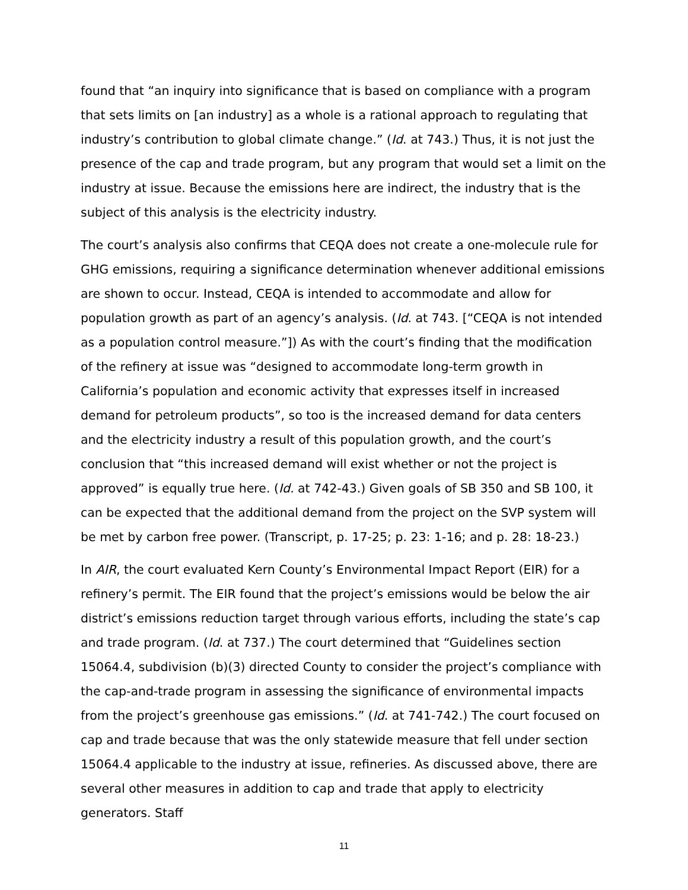found that “an inquiry into significance that is based on compliance with a program that sets limits on [an industry] as a whole is a rational approach to regulating that industry’s contribution to global climate change.” (Id. at 743.) Thus, it is not just the presence of the cap and trade program, but any program that would set a limit on the industry at issue. Because the emissions here are indirect, the industry that is the subject of this analysis is the electricity industry.
The court’s analysis also confirms that CEQA does not create a one-molecule rule for GHG emissions, requiring a significance determination whenever additional emissions are shown to occur. Instead, CEQA is intended to accommodate and allow for population growth as part of an agency’s analysis. (Id. at 743. [“CEQA is not intended as a population control measure.”]) As with the court’s finding that the modification of the refinery at issue was “designed to accommodate long-term growth in California’s population and economic activity that expresses itself in increased demand for petroleum products”, so too is the increased demand for data centers and the electricity industry a result of this population growth, and the court’s conclusion that “this increased demand will exist whether or not the project is approved” is equally true here. (Id. at 742-43.) Given goals of SB 350 and SB 100, it can be expected that the additional demand from the project on the SVP system will be met by carbon free power. (Transcript, p. 17-25; p. 23: 1-16; and p. 28: 18-23.)
In AIR, the court evaluated Kern County’s Environmental Impact Report (EIR) for a refinery’s permit. The EIR found that the project’s emissions would be below the air district’s emissions reduction target through various efforts, including the state’s cap and trade program. (Id. at 737.) The court determined that “Guidelines section 15064.4, subdivision (b)(3) directed County to consider the project’s compliance with the cap-and-trade program in assessing the significance of environmental impacts from the project’s greenhouse gas emissions.” (Id. at 741-742.) The court focused on cap and trade because that was the only statewide measure that fell under section 15064.4 applicable to the industry at issue, refineries. As discussed above, there are several other measures in addition to cap and trade that apply to electricity generators. Staff
11